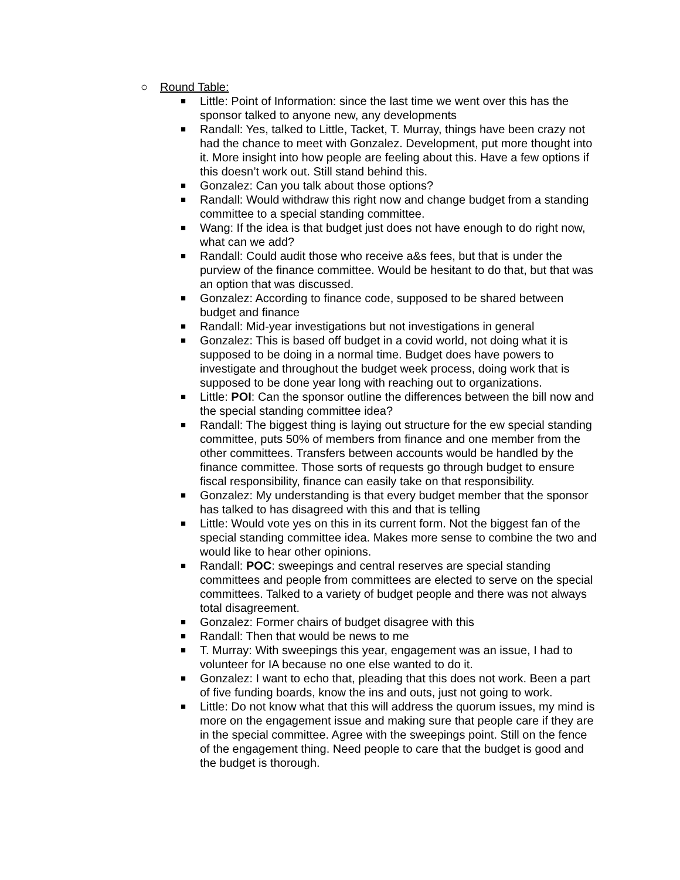○ Round Table:
■ Little: Point of Information: since the last time we went over this has the sponsor talked to anyone new, any developments
■ Randall: Yes, talked to Little, Tacket, T. Murray, things have been crazy not had the chance to meet with Gonzalez. Development, put more thought into it. More insight into how people are feeling about this. Have a few options if this doesn’t work out. Still stand behind this.
■ Gonzalez: Can you talk about those options?
■ Randall: Would withdraw this right now and change budget from a standing committee to a special standing committee.
■ Wang: If the idea is that budget just does not have enough to do right now, what can we add?
■ Randall: Could audit those who receive a&s fees, but that is under the purview of the finance committee. Would be hesitant to do that, but that was an option that was discussed.
■ Gonzalez: According to finance code, supposed to be shared between budget and finance
■ Randall: Mid-year investigations but not investigations in general
■ Gonzalez: This is based off budget in a covid world, not doing what it is supposed to be doing in a normal time. Budget does have powers to investigate and throughout the budget week process, doing work that is supposed to be done year long with reaching out to organizations.
■ Little: POI: Can the sponsor outline the differences between the bill now and the special standing committee idea?
■ Randall: The biggest thing is laying out structure for the ew special standing committee, puts 50% of members from finance and one member from the other committees. Transfers between accounts would be handled by the finance committee. Those sorts of requests go through budget to ensure fiscal responsibility, finance can easily take on that responsibility.
■ Gonzalez: My understanding is that every budget member that the sponsor has talked to has disagreed with this and that is telling
■ Little: Would vote yes on this in its current form. Not the biggest fan of the special standing committee idea. Makes more sense to combine the two and would like to hear other opinions.
■ Randall: POC: sweepings and central reserves are special standing committees and people from committees are elected to serve on the special committees. Talked to a variety of budget people and there was not always total disagreement.
■ Gonzalez: Former chairs of budget disagree with this
■ Randall: Then that would be news to me
■ T. Murray: With sweepings this year, engagement was an issue, I had to volunteer for IA because no one else wanted to do it.
■ Gonzalez: I want to echo that, pleading that this does not work. Been a part of five funding boards, know the ins and outs, just not going to work.
■ Little: Do not know what that this will address the quorum issues, my mind is more on the engagement issue and making sure that people care if they are in the special committee. Agree with the sweepings point. Still on the fence of the engagement thing. Need people to care that the budget is good and the budget is thorough.